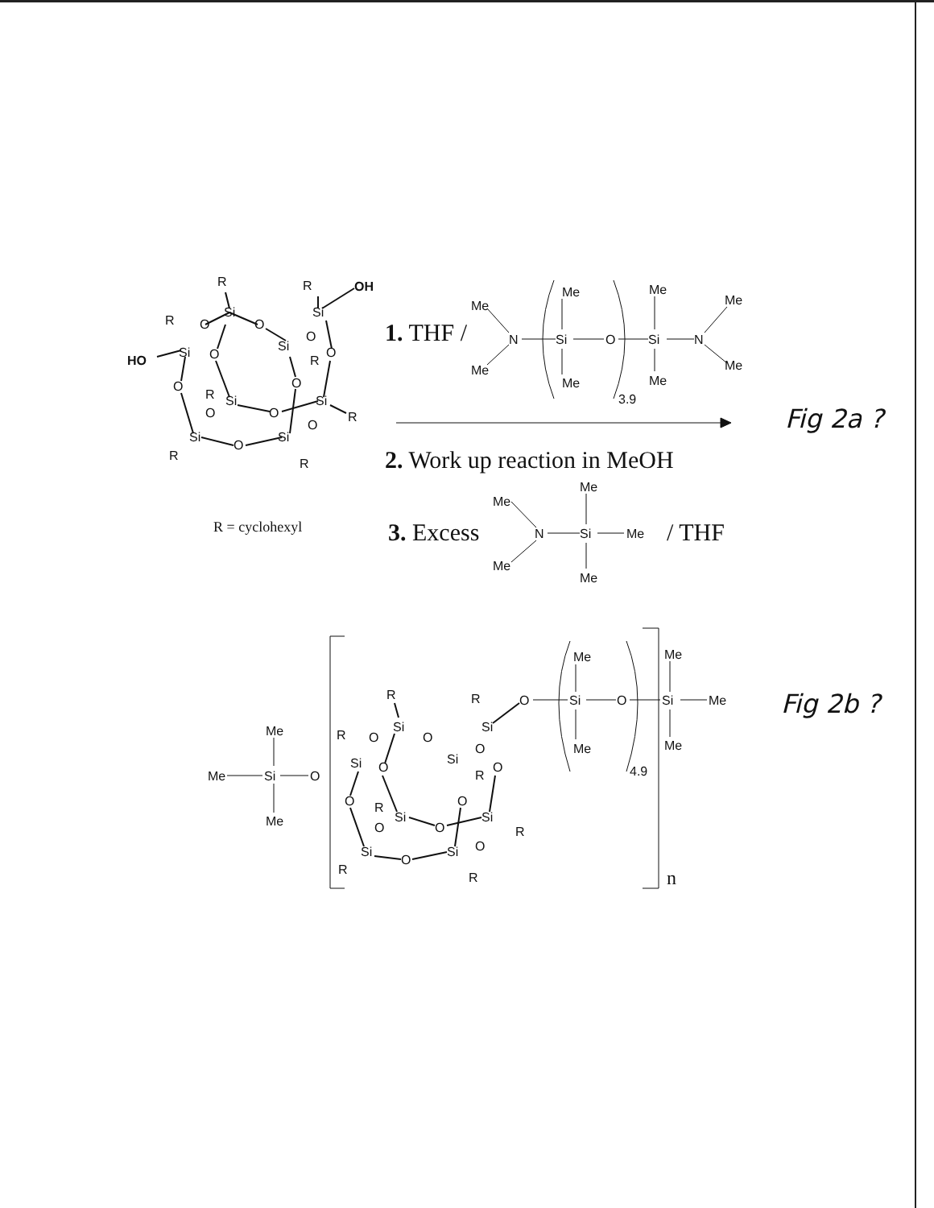R
R
OH
Si
Si
R
O
O
HO
Si
O
Si
O
R
O
O
R
Si
O
Si
R
O
O
O
Si
O
Si
R
R
R = cyclohexyl
1. THF /
Me
Me
N
Si
Me
Me
O
3.9
Si
Me
Me
N
Me
Me
2. Work up reaction in MeOH
3. Excess
Me
Me
N
Si
Me
Me
Me
/ THF
Fig 2a ?
n
Me
Me
Si
O
Me
R
Si
R
Si
R
O
O
Si
O
Si
O
R
O
O
O
R
Si
Si
R
O
O
O
Si
O
Si
R
R
O
Si
Me
Me
O
4.9
Si
Me
Me
Me
Fig 2b ?